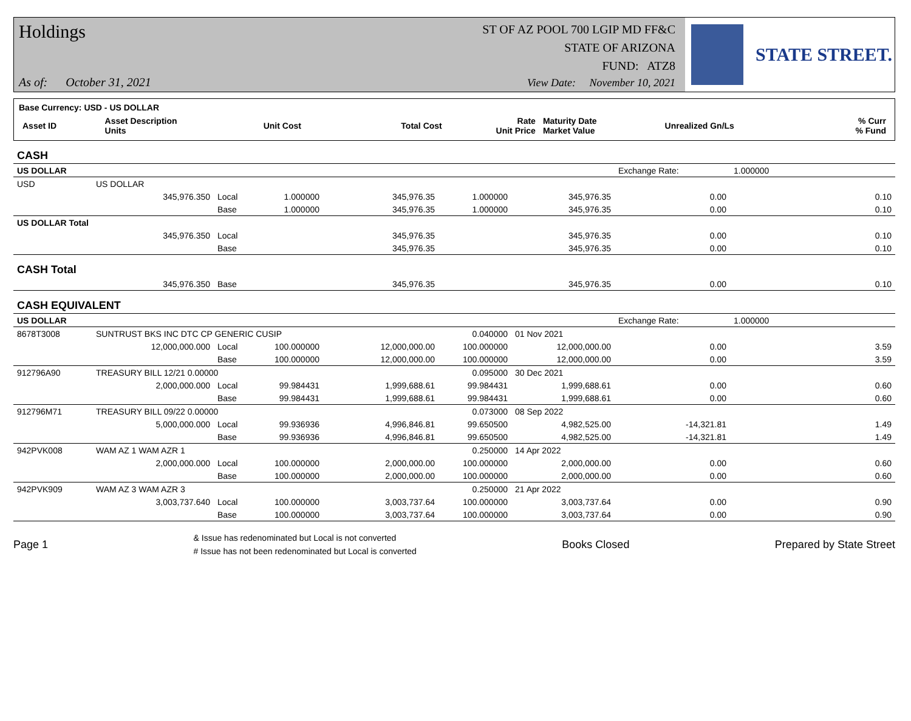Holdings
ST OF AZ POOL 700 LGIP MD FF&C
STATE OF ARIZONA
FUND: ATZ8
As of: October 31, 2021
View Date: November 10, 2021
STATE STREET.
Base Currency: USD - US DOLLAR
| Asset ID | Asset Description Units | Unit Cost | Total Cost | Rate Unit Price | Maturity Date Market Value | Unrealized Gn/Ls | % Curr % Fund |
| CASH | | | | | | | | | |
| US DOLLAR | | | | | | | Exchange Rate: | 1.000000 | |
| USD | US DOLLAR | | | | | | | | |
| | 345,976.350 | Local | 1.000000 | 345,976.35 | 1.000000 | 345,976.35 | 0.00 | | 0.10 |
| | | Base | 1.000000 | 345,976.35 | 1.000000 | 345,976.35 | 0.00 | | 0.10 |
| US DOLLAR Total | | | | | | | | | |
| | 345,976.350 | Local | | 345,976.35 | | 345,976.35 | 0.00 | | 0.10 |
| | | Base | | 345,976.35 | | 345,976.35 | 0.00 | | 0.10 |
| CASH Total | | | | | | | | | |
| | 345,976.350 | Base | | 345,976.35 | | 345,976.35 | 0.00 | | 0.10 |
| CASH EQUIVALENT | | | | | | | | | |
| US DOLLAR | | | | | | | Exchange Rate: | 1.000000 | |
| 8678T3008 | SUNTRUST BKS INC DTC CP GENERIC CUSIP | | | | 0.040000 | 01 Nov 2021 | | | |
| | 12,000,000.000 | Local | 100.000000 | 12,000,000.00 | 100.000000 | 12,000,000.00 | 0.00 | | 3.59 |
| | | Base | 100.000000 | 12,000,000.00 | 100.000000 | 12,000,000.00 | 0.00 | | 3.59 |
| 912796A90 | TREASURY BILL 12/21 0.00000 | | | | 0.095000 | 30 Dec 2021 | | | |
| | 2,000,000.000 | Local | 99.984431 | 1,999,688.61 | 99.984431 | 1,999,688.61 | 0.00 | | 0.60 |
| | | Base | 99.984431 | 1,999,688.61 | 99.984431 | 1,999,688.61 | 0.00 | | 0.60 |
| 912796M71 | TREASURY BILL 09/22 0.00000 | | | | 0.073000 | 08 Sep 2022 | | | |
| | 5,000,000.000 | Local | 99.936936 | 4,996,846.81 | 99.650500 | 4,982,525.00 | -14,321.81 | | 1.49 |
| | | Base | 99.936936 | 4,996,846.81 | 99.650500 | 4,982,525.00 | -14,321.81 | | 1.49 |
| 942PVK008 | WAM AZ 1 WAM AZR 1 | | | | 0.250000 | 14 Apr 2022 | | | |
| | 2,000,000.000 | Local | 100.000000 | 2,000,000.00 | 100.000000 | 2,000,000.00 | 0.00 | | 0.60 |
| | | Base | 100.000000 | 2,000,000.00 | 100.000000 | 2,000,000.00 | 0.00 | | 0.60 |
| 942PVK909 | WAM AZ 3 WAM AZR 3 | | | | 0.250000 | 21 Apr 2022 | | | |
| | 3,003,737.640 | Local | 100.000000 | 3,003,737.64 | 100.000000 | 3,003,737.64 | 0.00 | | 0.90 |
| | | Base | 100.000000 | 3,003,737.64 | 100.000000 | 3,003,737.64 | 0.00 | | 0.90 |
Page 1 & Issue has redenominated but Local is not converted
# Issue has not been redenominated but Local is converted Books Closed Prepared by State Street